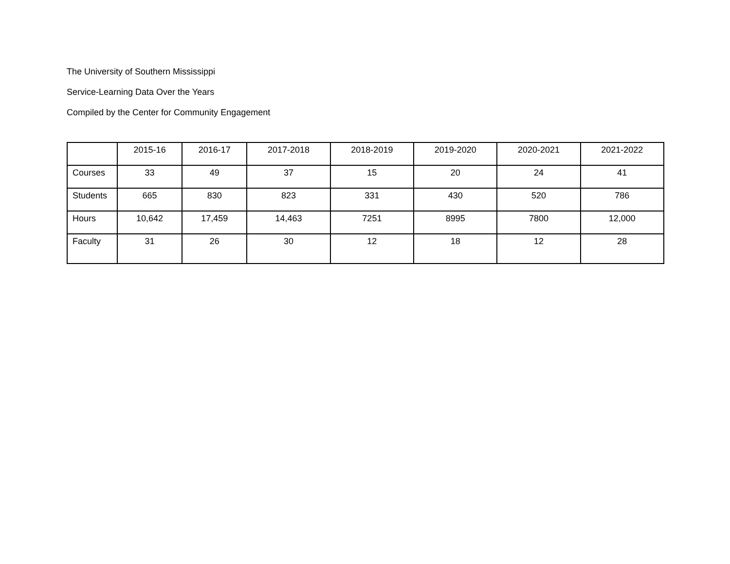The University of Southern Mississippi
Service-Learning Data Over the Years
Compiled by the Center for Community Engagement
| | 2015-16 | 2016-17 | 2017-2018 | 2018-2019 | 2019-2020 | 2020-2021 | 2021-2022 |
| Courses | 33 | 49 | 37 | 15 | 20 | 24 | 41 |
| Students | 665 | 830 | 823 | 331 | 430 | 520 | 786 |
| Hours | 10,642 | 17,459 | 14,463 | 7251 | 8995 | 7800 | 12,000 |
| Faculty | 31 | 26 | 30 | 12 | 18 | 12 | 28 |